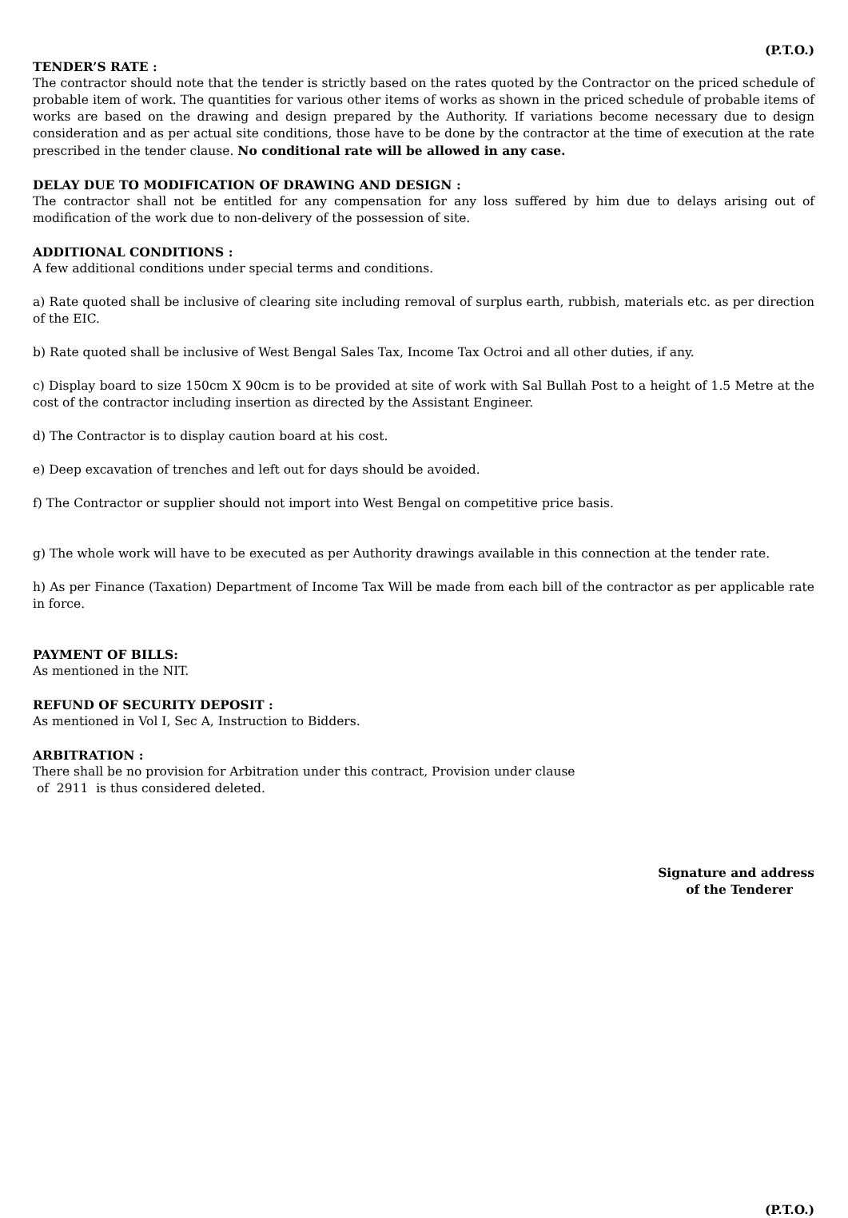(P.T.O.)
TENDER’S RATE :
The contractor should note that the tender is strictly based on the rates quoted by the Contractor on the priced schedule of probable item of work. The quantities for various other items of works as shown in the priced schedule of probable items of works are based on the drawing and design prepared by the Authority. If variations become necessary due to design consideration and as per actual site conditions, those have to be done by the contractor at the time of execution at the rate prescribed in the tender clause. No conditional rate will be allowed in any case.
DELAY DUE TO MODIFICATION OF DRAWING AND DESIGN :
The contractor shall not be entitled for any compensation for any loss suffered by him due to delays arising out of modification of the work due to non-delivery of the possession of site.
ADDITIONAL CONDITIONS :
A few additional conditions under special terms and conditions.
a) Rate quoted shall be inclusive of clearing site including removal of surplus earth, rubbish, materials etc. as per direction of the EIC.
b) Rate quoted shall be inclusive of West Bengal Sales Tax, Income Tax Octroi and all other duties, if any.
c) Display board to size 150cm X 90cm is to be provided at site of work with Sal Bullah Post to a height of 1.5 Metre at the cost of the contractor including insertion as directed by the Assistant Engineer.
d) The Contractor is to display caution board at his cost.
e) Deep excavation of trenches and left out for days should be avoided.
f) The Contractor or supplier should not import into West Bengal on competitive price basis.
g) The whole work will have to be executed as per Authority drawings available in this connection at the tender rate.
h) As per Finance (Taxation) Department of Income Tax Will be made from each bill of the contractor as per applicable rate in force.
PAYMENT OF BILLS:
As mentioned in the NIT.
REFUND OF SECURITY DEPOSIT :
As mentioned in Vol I, Sec A, Instruction to Bidders.
ARBITRATION :
There shall be no provision for Arbitration under this contract, Provision under clause
of 2911 is thus considered deleted.
Signature and address
of the Tenderer
(P.T.O.)